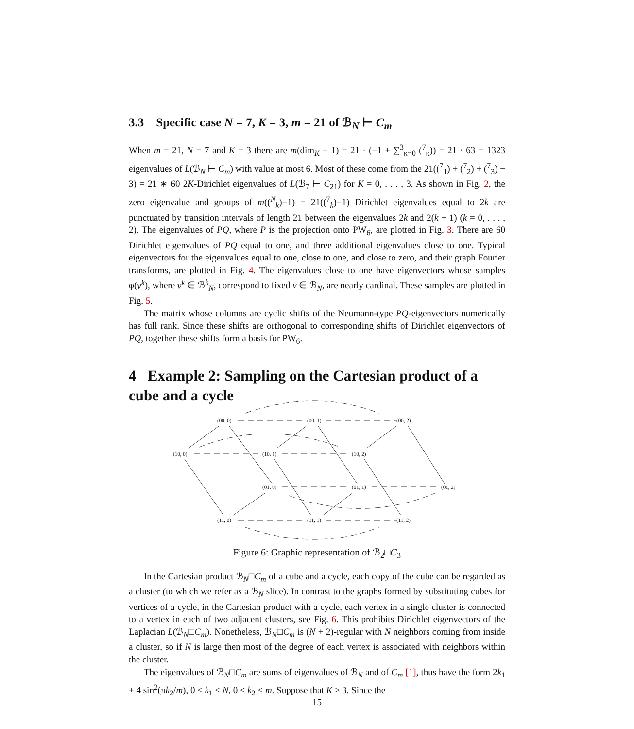3.3 Specific case N = 7, K = 3, m = 21 of ℬ<sub>N</sub> ⊢ C<sub>m</sub>
When m = 21, N = 7 and K = 3 there are m(dim<sub>K</sub> − 1) = 21 · (−1 + ∑<sup>3</sup><sub>κ=0</sub> (<sup>7</sup><sub>κ</sub>)) = 21 · 63 = 1323 eigenvalues of L(ℬ<sub>N</sub> ⊢ C<sub>m</sub>) with value at most 6. Most of these come from the 21((<sup>7</sup><sub>1</sub>) + (<sup>7</sup><sub>2</sub>) + (<sup>7</sup><sub>3</sub>) − 3) = 21 ∗ 60 2K-Dirichlet eigenvalues of L(ℬ<sub>7</sub> ⊢ C<sub>21</sub>) for K = 0, . . . , 3. As shown in Fig. 2, the zero eigenvalue and groups of m((<sup>N</sup><sub>k</sub>)−1) = 21((<sup>7</sup><sub>k</sub>)−1) Dirichlet eigenvalues equal to 2k are punctuated by transition intervals of length 21 between the eigenvalues 2k and 2(k + 1) (k = 0, . . . , 2). The eigenvalues of PQ, where P is the projection onto PW<sub>6</sub>, are plotted in Fig. 3. There are 60 Dirichlet eigenvalues of PQ equal to one, and three additional eigenvalues close to one. Typical eigenvectors for the eigenvalues equal to one, close to one, and close to zero, and their graph Fourier transforms, are plotted in Fig. 4. The eigenvalues close to one have eigenvectors whose samples φ(v<sup>k</sup>), where v<sup>k</sup> ∈ ℬ<sup>k</sup><sub>N</sub>, correspond to fixed v ∈ ℬ<sub>N</sub>, are nearly cardinal. These samples are plotted in Fig. 5.
The matrix whose columns are cyclic shifts of the Neumann-type PQ-eigenvectors numerically has full rank. Since these shifts are orthogonal to corresponding shifts of Dirichlet eigenvectors of PQ, together these shifts form a basis for PW<sub>6</sub>.
4 Example 2: Sampling on the Cartesian product of a cube and a cycle
(00, 0)
(00, 1)
(00, 2)
(10, 0)
(10, 1)
(10, 2)
(01, 0)
(01, 1)
(01, 2)
(11, 0)
(11, 1)
(11, 2)
Figure 6: Graphic representation of ℬ<sub>2</sub>□C<sub>3</sub>
In the Cartesian product ℬ<sub>N</sub>□C<sub>m</sub> of a cube and a cycle, each copy of the cube can be regarded as a cluster (to which we refer as a ℬ<sub>N</sub> slice). In contrast to the graphs formed by substituting cubes for vertices of a cycle, in the Cartesian product with a cycle, each vertex in a single cluster is connected to a vertex in each of two adjacent clusters, see Fig. 6. This prohibits Dirichlet eigenvectors of the Laplacian L(ℬ<sub>N</sub>□C<sub>m</sub>). Nonetheless, ℬ<sub>N</sub>□C<sub>m</sub> is (N + 2)-regular with N neighbors coming from inside a cluster, so if N is large then most of the degree of each vertex is associated with neighbors within the cluster.
The eigenvalues of ℬ<sub>N</sub>□C<sub>m</sub> are sums of eigenvalues of ℬ<sub>N</sub> and of C<sub>m</sub> [1], thus have the form 2k<sub>1</sub> + 4 sin<sup>2</sup>(πk<sub>2</sub>/m), 0 ≤ k<sub>1</sub> ≤ N, 0 ≤ k<sub>2</sub> < m. Suppose that K ≥ 3. Since the
15